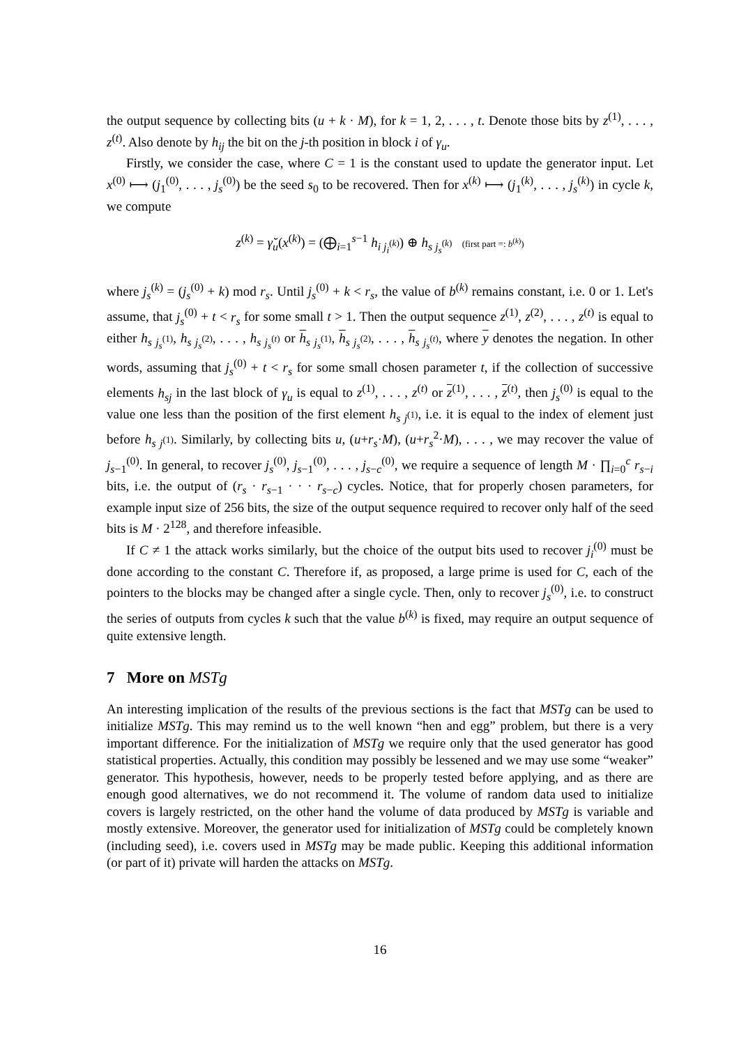the output sequence by collecting bits (u + k · M), for k = 1, 2, . . . , t. Denote those bits by z<sup>(1)</sup>, . . . , z<sup>(t)</sup>. Also denote by h<sub>ij</sub> the bit on the j-th position in block i of γ<sub>u</sub>.
Firstly, we consider the case, where C = 1 is the constant used to update the generator input. Let x<sup>(0)</sup> ⟼ (j<sub>1</sub><sup>(0)</sup>, . . . , j<sub>s</sub><sup>(0)</sup>) be the seed s<sub>0</sub> to be recovered. Then for x<sup>(k)</sup> ⟼ (j<sub>1</sub><sup>(k)</sup>, . . . , j<sub>s</sub><sup>(k)</sup>) in cycle k, we compute
z<sup>(k)</sup> = γ̆<sub>u</sub>(x<sup>(k)</sup>) = (⨁<sub>i=1</sub><sup>s−1</sup> h<sub>i j<sub>i</sub><sup>(k)</sup></sub>) ⊕ h<sub>s j<sub>s</sub><sup>(k)</sup></sub> (first part =: b<sup>(k)</sup>)
where j<sub>s</sub><sup>(k)</sup> = (j<sub>s</sub><sup>(0)</sup> + k) mod r<sub>s</sub>. Until j<sub>s</sub><sup>(0)</sup> + k < r<sub>s</sub>, the value of b<sup>(k)</sup> remains constant, i.e. 0 or 1. Let's assume, that j<sub>s</sub><sup>(0)</sup> + t < r<sub>s</sub> for some small t > 1. Then the output sequence z<sup>(1)</sup>, z<sup>(2)</sup>, . . . , z<sup>(t)</sup> is equal to either h<sub>s j<sub>s</sub><sup>(1)</sup></sub>, h<sub>s j<sub>s</sub><sup>(2)</sup></sub>, . . . , h<sub>s j<sub>s</sub><sup>(t)</sup></sub> or h<sub>s j<sub>s</sub><sup>(1)</sup></sub>, h<sub>s j<sub>s</sub><sup>(2)</sup></sub>, . . . , h<sub>s j<sub>s</sub><sup>(t)</sup></sub>, where y denotes the negation. In other words, assuming that j<sub>s</sub><sup>(0)</sup> + t < r<sub>s</sub> for some small chosen parameter t, if the collection of successive elements h<sub>sj</sub> in the last block of γ<sub>u</sub> is equal to z<sup>(1)</sup>, . . . , z<sup>(t)</sup> or z<sup>(1)</sup>, . . . , z<sup>(t)</sup>, then j<sub>s</sub><sup>(0)</sup> is equal to the value one less than the position of the first element h<sub>s j<sup>(1)</sup></sub>, i.e. it is equal to the index of element just before h<sub>s j<sup>(1)</sup></sub>. Similarly, by collecting bits u, (u+r<sub>s</sub>·M), (u+r<sub>s</sub><sup>2</sup>·M), . . . , we may recover the value of j<sub>s−1</sub><sup>(0)</sup>. In general, to recover j<sub>s</sub><sup>(0)</sup>, j<sub>s−1</sub><sup>(0)</sup>, . . . , j<sub>s−c</sub><sup>(0)</sup>, we require a sequence of length M · ∏<sub>i=0</sub><sup>c</sup> r<sub>s−i</sub> bits, i.e. the output of (r<sub>s</sub> · r<sub>s−1</sub> · · · r<sub>s−c</sub>) cycles. Notice, that for properly chosen parameters, for example input size of 256 bits, the size of the output sequence required to recover only half of the seed bits is M · 2<sup>128</sup>, and therefore infeasible.
If C ≠ 1 the attack works similarly, but the choice of the output bits used to recover j<sub>i</sub><sup>(0)</sup> must be done according to the constant C. Therefore if, as proposed, a large prime is used for C, each of the pointers to the blocks may be changed after a single cycle. Then, only to recover j<sub>s</sub><sup>(0)</sup>, i.e. to construct the series of outputs from cycles k such that the value b<sup>(k)</sup> is fixed, may require an output sequence of quite extensive length.
7 More on MSTg
An interesting implication of the results of the previous sections is the fact that MSTg can be used to initialize MSTg. This may remind us to the well known “hen and egg” problem, but there is a very important difference. For the initialization of MSTg we require only that the used generator has good statistical properties. Actually, this condition may possibly be lessened and we may use some “weaker” generator. This hypothesis, however, needs to be properly tested before applying, and as there are enough good alternatives, we do not recommend it. The volume of random data used to initialize covers is largely restricted, on the other hand the volume of data produced by MSTg is variable and mostly extensive. Moreover, the generator used for initialization of MSTg could be completely known (including seed), i.e. covers used in MSTg may be made public. Keeping this additional information (or part of it) private will harden the attacks on MSTg.
16